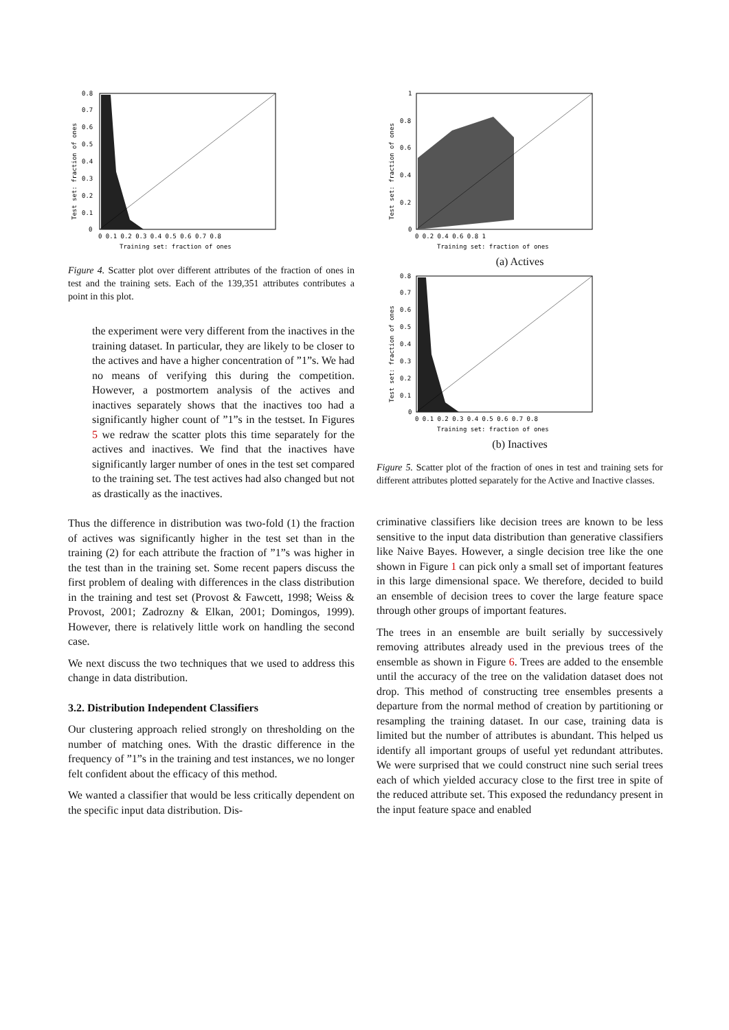0
0.1
0.2
0.3
0.4
0.5
0.6
0.7
0.8
0 0.1 0.2 0.3 0.4 0.5 0.6 0.7 0.8
Training set: fraction of ones
Test set: fraction of ones
Figure 4. Scatter plot over different attributes of the fraction of ones in test and the training sets. Each of the 139,351 attributes contributes a point in this plot.
the experiment were very different from the inactives in the training dataset. In particular, they are likely to be closer to the actives and have a higher concentration of ”1”s. We had no means of verifying this during the competition. However, a postmortem analysis of the actives and inactives separately shows that the inactives too had a significantly higher count of ”1”s in the testset. In Figures 5 we redraw the scatter plots this time separately for the actives and inactives. We find that the inactives have significantly larger number of ones in the test set compared to the training set. The test actives had also changed but not as drastically as the inactives.
Thus the difference in distribution was two-fold (1) the fraction of actives was significantly higher in the test set than in the training (2) for each attribute the fraction of ”1”s was higher in the test than in the training set. Some recent papers discuss the first problem of dealing with differences in the class distribution in the training and test set (Provost & Fawcett, 1998; Weiss & Provost, 2001; Zadrozny & Elkan, 2001; Domingos, 1999). However, there is relatively little work on handling the second case.
We next discuss the two techniques that we used to address this change in data distribution.
3.2. Distribution Independent Classifiers
Our clustering approach relied strongly on thresholding on the number of matching ones. With the drastic difference in the frequency of ”1”s in the training and test instances, we no longer felt confident about the efficacy of this method.
We wanted a classifier that would be less critically dependent on the specific input data distribution. Dis-
0
0.2
0.4
0.6
0.8
1
0 0.2 0.4 0.6 0.8 1
Training set: fraction of ones
Test set: fraction of ones
(a) Actives
0
0.1
0.2
0.3
0.4
0.5
0.6
0.7
0.8
0 0.1 0.2 0.3 0.4 0.5 0.6 0.7 0.8
Training set: fraction of ones
Test set: fraction of ones
(b) Inactives
Figure 5. Scatter plot of the fraction of ones in test and training sets for different attributes plotted separately for the Active and Inactive classes.
criminative classifiers like decision trees are known to be less sensitive to the input data distribution than generative classifiers like Naive Bayes. However, a single decision tree like the one shown in Figure 1 can pick only a small set of important features in this large dimensional space. We therefore, decided to build an ensemble of decision trees to cover the large feature space through other groups of important features.
The trees in an ensemble are built serially by successively removing attributes already used in the previous trees of the ensemble as shown in Figure 6. Trees are added to the ensemble until the accuracy of the tree on the validation dataset does not drop. This method of constructing tree ensembles presents a departure from the normal method of creation by partitioning or resampling the training dataset. In our case, training data is limited but the number of attributes is abundant. This helped us identify all important groups of useful yet redundant attributes. We were surprised that we could construct nine such serial trees each of which yielded accuracy close to the first tree in spite of the reduced attribute set. This exposed the redundancy present in the input feature space and enabled